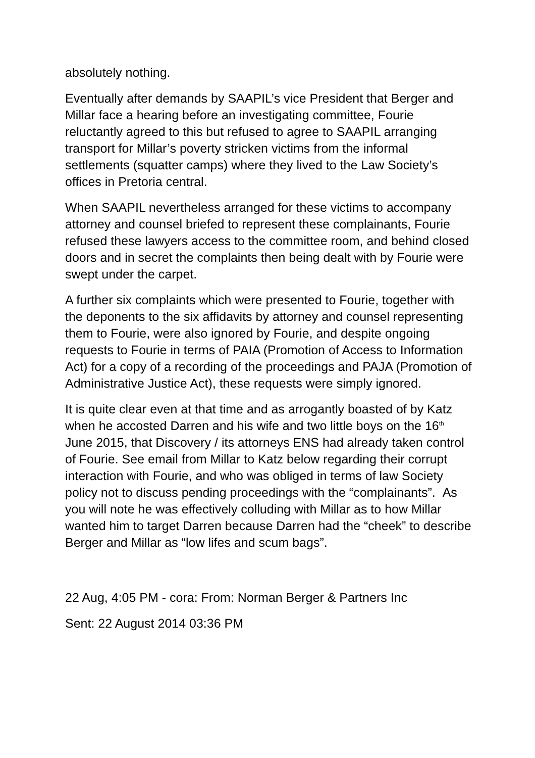absolutely nothing.
Eventually after demands by SAAPIL’s vice President that Berger and Millar face a hearing before an investigating committee, Fourie reluctantly agreed to this but refused to agree to SAAPIL arranging transport for Millar’s poverty stricken victims from the informal settlements (squatter camps) where they lived to the Law Society’s offices in Pretoria central.
When SAAPIL nevertheless arranged for these victims to accompany attorney and counsel briefed to represent these complainants, Fourie refused these lawyers access to the committee room, and behind closed doors and in secret the complaints then being dealt with by Fourie were swept under the carpet.
A further six complaints which were presented to Fourie, together with the deponents to the six affidavits by attorney and counsel representing them to Fourie, were also ignored by Fourie, and despite ongoing requests to Fourie in terms of PAIA (Promotion of Access to Information Act) for a copy of a recording of the proceedings and PAJA (Promotion of Administrative Justice Act), these requests were simply ignored.
It is quite clear even at that time and as arrogantly boasted of by Katz when he accosted Darren and his wife and two little boys on the 16<sup>th</sup> June 2015, that Discovery / its attorneys ENS had already taken control of Fourie. See email from Millar to Katz below regarding their corrupt interaction with Fourie, and who was obliged in terms of law Society policy not to discuss pending proceedings with the “complainants”. As you will note he was effectively colluding with Millar as to how Millar wanted him to target Darren because Darren had the “cheek” to describe Berger and Millar as “low lifes and scum bags”.
22 Aug, 4:05 PM - cora: From: Norman Berger & Partners Inc
Sent: 22 August 2014 03:36 PM